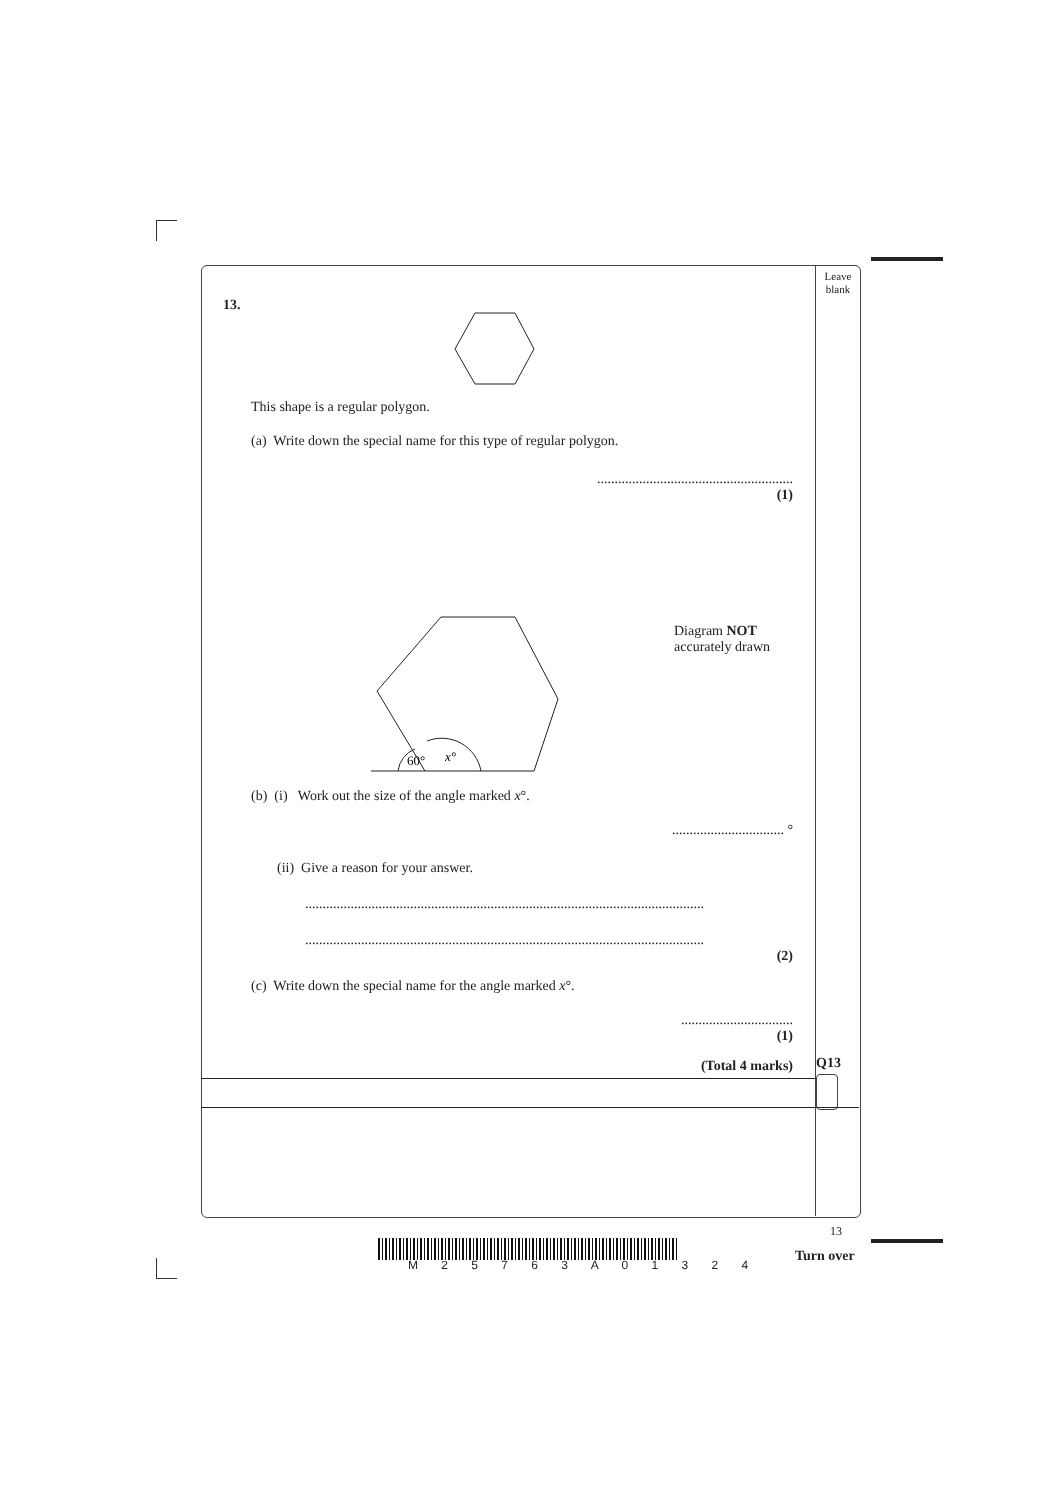Leave
blank
13.
This shape is a regular polygon.
(a) Write down the special name for this type of regular polygon.
........................................................
(1)
60°
x°
Diagram NOT
accurately drawn
(b) (i) Work out the size of the angle marked x°.
................................ °
(ii) Give a reason for your answer.
..................................................................................................................
..................................................................................................................
(2)
(c) Write down the special name for the angle marked x°.
................................
(1)
(Total 4 marks)
Q13
13
Turn over
M 2 5 7 6 3 A 0 1 3 2 4